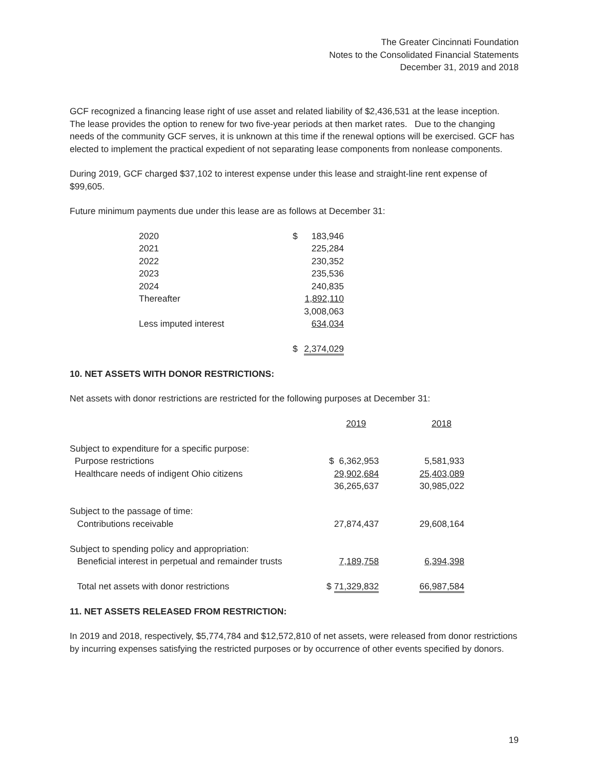The Greater Cincinnati Foundation
Notes to the Consolidated Financial Statements
December 31, 2019 and 2018
GCF recognized a financing lease right of use asset and related liability of $2,436,531 at the lease inception. The lease provides the option to renew for two five-year periods at then market rates. Due to the changing needs of the community GCF serves, it is unknown at this time if the renewal options will be exercised. GCF has elected to implement the practical expedient of not separating lease components from nonlease components.
During 2019, GCF charged $37,102 to interest expense under this lease and straight-line rent expense of $99,605.
Future minimum payments due under this lease are as follows at December 31:
| 2020 | $ | 183,946 |
| 2021 | | 225,284 |
| 2022 | | 230,352 |
| 2023 | | 235,536 |
| 2024 | | 240,835 |
| Thereafter | | 1,892,110 |
| | | 3,008,063 |
| Less imputed interest | | 634,034 |
| | $ | 2,374,029 |
10. NET ASSETS WITH DONOR RESTRICTIONS:
Net assets with donor restrictions are restricted for the following purposes at December 31:
| | 2019 | 2018 |
| Subject to expenditure for a specific purpose: | | |
| Purpose restrictions | $ 6,362,953 | 5,581,933 |
| Healthcare needs of indigent Ohio citizens | 29,902,684 | 25,403,089 |
| | 36,265,637 | 30,985,022 |
| Subject to the passage of time: | | |
| Contributions receivable | 27,874,437 | 29,608,164 |
| Subject to spending policy and appropriation: | | |
| Beneficial interest in perpetual and remainder trusts | 7,189,758 | 6,394,398 |
| Total net assets with donor restrictions | $ 71,329,832 | 66,987,584 |
11. NET ASSETS RELEASED FROM RESTRICTION:
In 2019 and 2018, respectively, $5,774,784 and $12,572,810 of net assets, were released from donor restrictions by incurring expenses satisfying the restricted purposes or by occurrence of other events specified by donors.
19